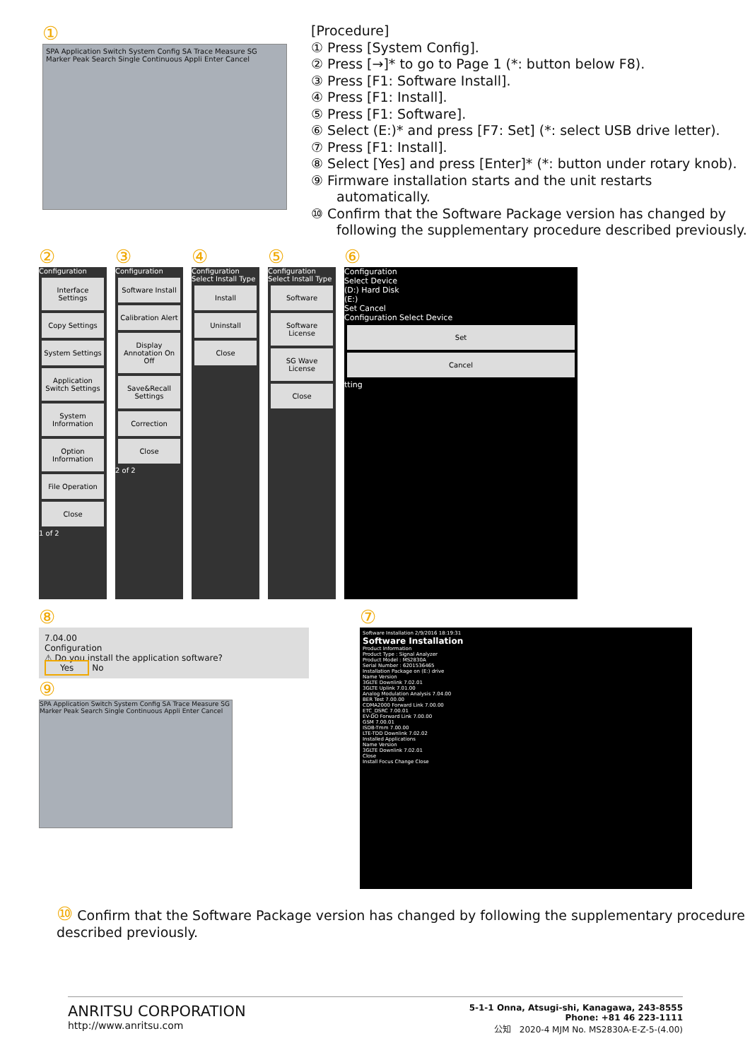①
SPA Application Switch System Config SA Trace Measure SG Marker Peak Search Single Continuous Appli Enter Cancel
[Procedure]
① Press [System Config].
② Press [→]* to go to Page 1 (*: button below F8).
③ Press [F1: Software Install].
④ Press [F1: Install].
⑤ Press [F1: Software].
⑥ Select (E:)* and press [F7: Set] (*: select USB drive letter).
⑦ Press [F1: Install].
⑧ Select [Yes] and press [Enter]* (*: button under rotary knob).
⑨ Firmware installation starts and the unit restarts automatically.
⑩ Confirm that the Software Package version has changed by following the supplementary procedure described previously.
②
Configuration
Interface Settings
Copy Settings
System Settings
Application Switch Settings
System Information
Option Information
File Operation
Close
1 of 2
③
Configuration
Software Install
Calibration Alert
Display Annotation On Off
Save&Recall Settings
Correction
Close
2 of 2
④
Configuration Select Install Type
Install
Uninstall
Close
⑤
Configuration Select Install Type
Software
Software License
SG Wave License
Close
⑥
Configuration
Select Device
(D:) Hard Disk
(E:)
Set Cancel
Configuration Select Device
Set
Cancel
tting
⑧
7.04.00
Configuration
⚠ Do you install the application software?
Yes No
⑨
SPA Application Switch System Config SA Trace Measure SG Marker Peak Search Single Continuous Appli Enter Cancel
⑦
Software Installation 2/9/2016 18:19:31
Software Installation
Product Information
Product Type : Signal Analyzer
Product Model : MS2830A
Serial Number : 6201536465
Installation Package on (E:) drive
Name Version
3GLTE Downlink 7.02.01
3GLTE Uplink 7.01.00
Analog Modulation Analysis 7.04.00
BER Test 7.00.00
CDMA2000 Forward Link 7.00.00
ETC_DSRC 7.00.01
EV-DO Forward Link 7.00.00
GSM 7.00.01
ISDB-Tmm 7.00.00
LTE-TDD Downlink 7.02.02
Installed Applications
Name Version
3GLTE Downlink 7.02.01
Close
Install Focus Change Close
⑩ Confirm that the Software Package version has changed by following the supplementary procedure described previously.
ANRITSU CORPORATION
http://www.anritsu.com
5-1-1 Onna, Atsugi-shi, Kanagawa, 243-8555
Phone: +81 46 223-1111
公知 2020-4 MJM No. MS2830A-E-Z-5-(4.00)